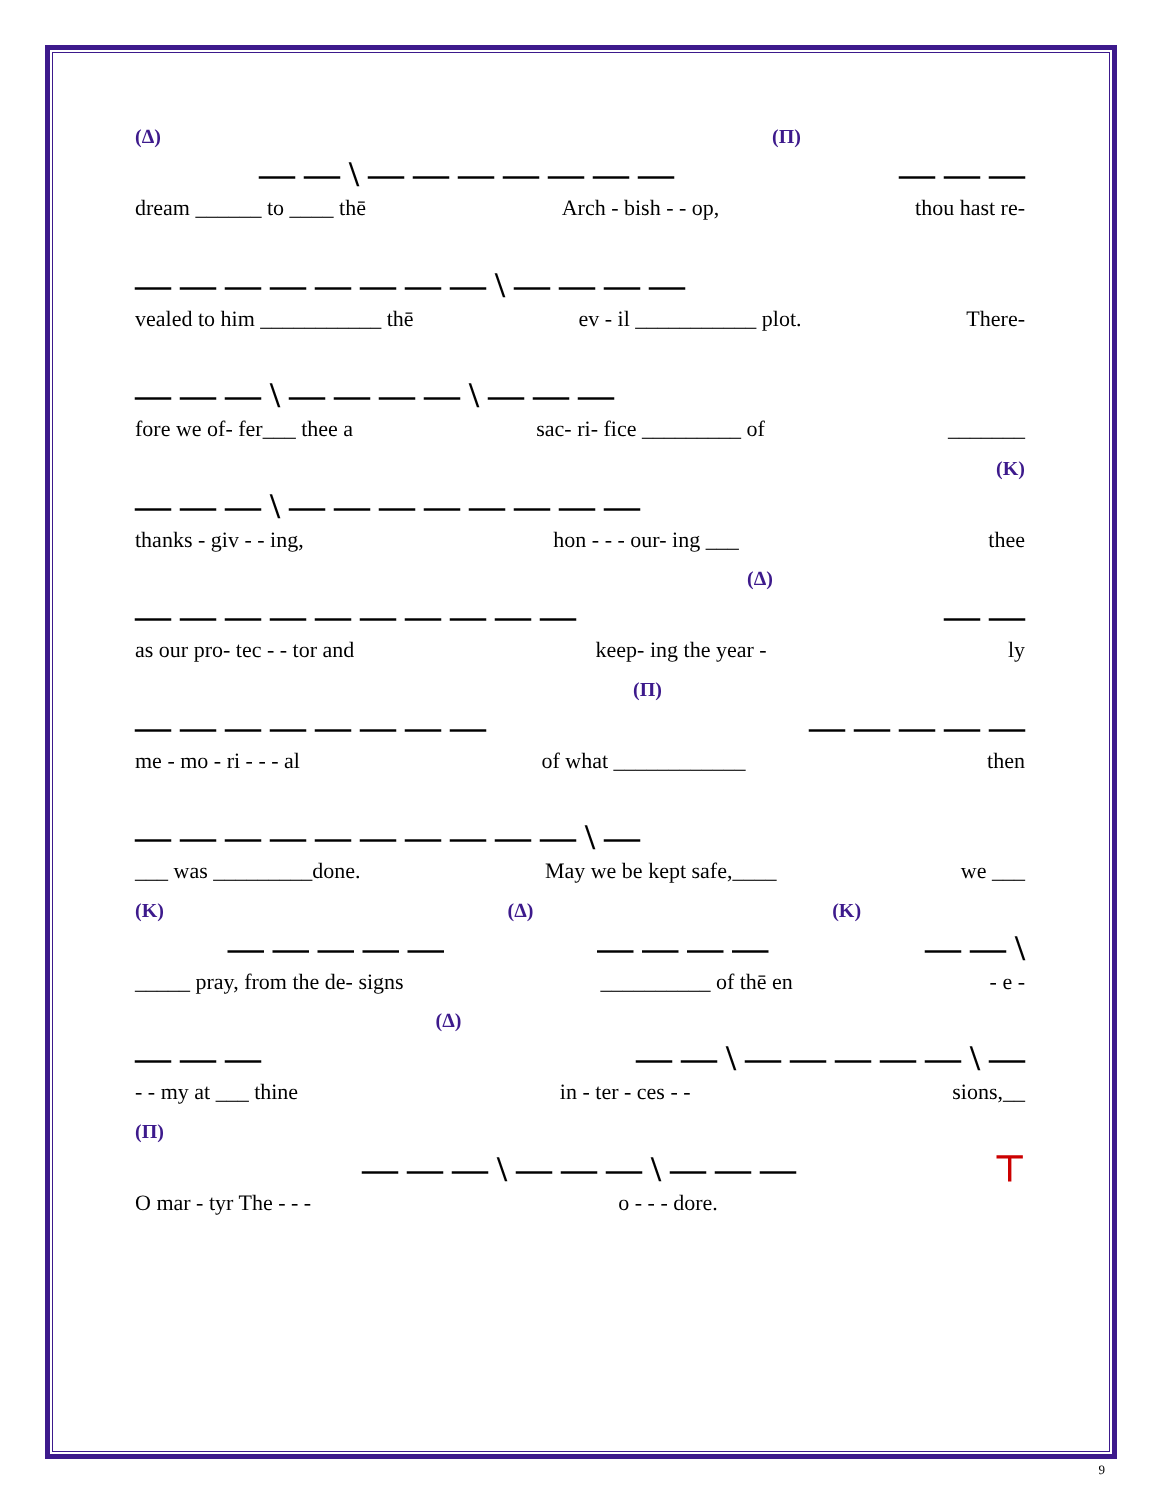(Δ) — — \ — — — — — — — (Π) — — —
dream ______ to ____ thē Arch - bish - - op, thou hast re-
— — — — — — — — \ — — — —
vealed to him ___________ thē ev - il ___________ plot. There-
— — — \ — — — — \ — — —
fore we of- fer___ thee a sac- ri- fice _________ of _______
— — — \ — — — — — — — — (K)
thanks - giv - - ing, hon - - - our- ing ___ thee
— — — — — — — — — — (Δ) — —
as our pro- tec - - tor and keep- ing the year - ly
— — — — — — — — (Π) — — — — —
me - mo - ri - - - al of what ____________ then
— — — — — — — — — — \ —
___ was _________done. May we be kept safe,____ we ___
(K) — — — — — (Δ) — — — — (K) — — \
_____ pray, from the de- signs __________ of thē en - e -
— — — (Δ) — — \ — — — — — \ —
- - my at ___ thine in - ter - ces - - sions,__
(Π) — — — \ — — — \ — — — ⊤
O mar - tyr The - - - o - - - dore.
9